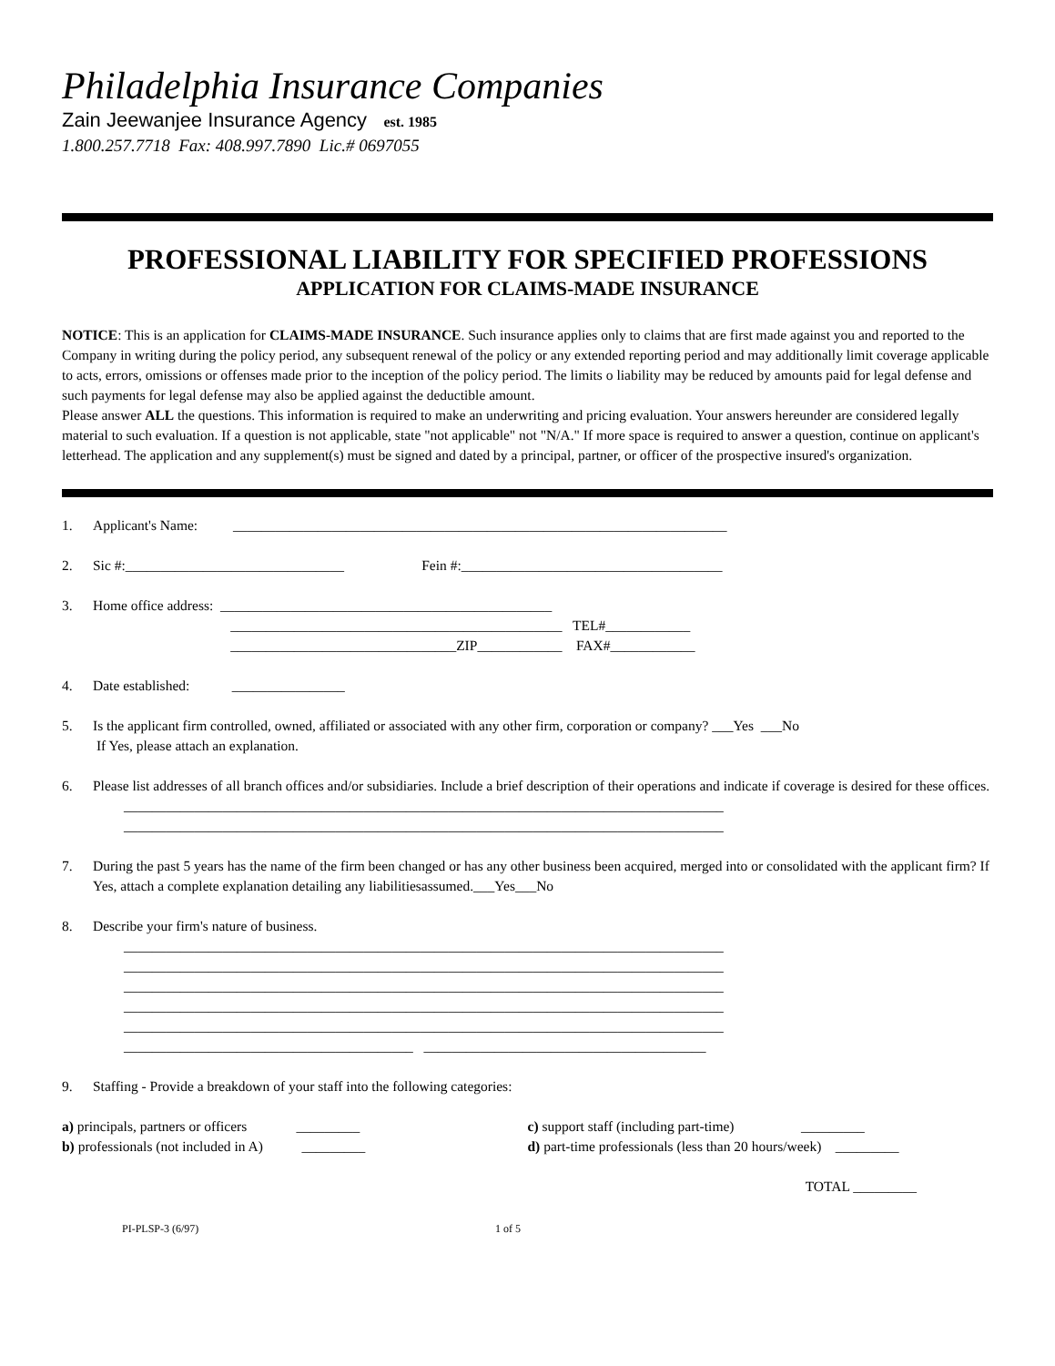Philadelphia Insurance Companies
Zain Jeewanjee Insurance Agency est. 1985
1.800.257.7718 Fax: 408.997.7890 Lic.# 0697055
PROFESSIONAL LIABILITY FOR SPECIFIED PROFESSIONS
APPLICATION FOR CLAIMS-MADE INSURANCE
NOTICE: This is an application for CLAIMS-MADE INSURANCE. Such insurance applies only to claims that are first made against you and reported to the Company in writing during the policy period, any subsequent renewal of the policy or any extended reporting period and may additionally limit coverage applicable to acts, errors, omissions or offenses made prior to the inception of the policy period. The limits o liability may be reduced by amounts paid for legal defense and such payments for legal defense may also be applied against the deductible amount.
Please answer ALL the questions. This information is required to make an underwriting and pricing evaluation. Your answers hereunder are considered legally material to such evaluation. If a question is not applicable, state "not applicable" not "N/A." If more space is required to answer a question, continue on applicant's letterhead. The application and any supplement(s) must be signed and dated by a principal, partner, or officer of the prospective insured's organization.
1. Applicant's Name: ______________________________________________________________________
2. Sic #:_______________________________ Fein #:_____________________________________
3. Home office address: _______________________________________________
_______________________________________________ TEL#____________
________________________________ZIP____________ FAX#____________
4. Date established: ________________
5. Is the applicant firm controlled, owned, affiliated or associated with any other firm, corporation or company? ___Yes ___No
If Yes, please attach an explanation.
6. Please list addresses of all branch offices and/or subsidiaries. Include a brief description of their operations and indicate if coverage is desired for these offices.
_____________________________________________________________________________________
_____________________________________________________________________________________
7. During the past 5 years has the name of the firm been changed or has any other business been acquired, merged into or consolidated with the applicant firm? If Yes, attach a complete explanation detailing any liabilitiesassumed.___Yes___No
8. Describe your firm's nature of business.
_____________________________________________________________________________________
_____________________________________________________________________________________
_____________________________________________________________________________________
_____________________________________________________________________________________
_____________________________________________________________________________________
_________________________________________ ________________________________________
9. Staffing - Provide a breakdown of your staff into the following categories:
a) principals, partners or officers _________
c) support staff (including part-time) _________
b) professionals (not included in A) _________
d) part-time professionals (less than 20 hours/week) _________
TOTAL _________
PI-PLSP-3 (6/97) 1 of 5